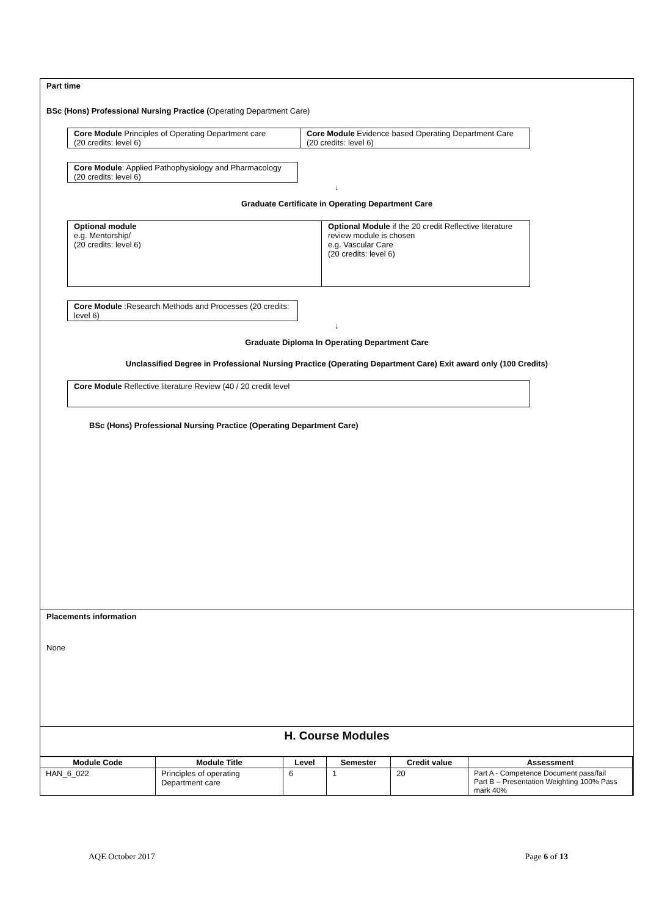Part time
BSc (Hons) Professional Nursing Practice (Operating Department Care)
| Core Module Principles of Operating Department care (20 credits: level 6) | Core Module Evidence based Operating Department Care (20 credits: level 6) |
| Core Module : Applied Pathophysiology and Pharmacology (20 credits: level 6) |
↓
Graduate Certificate in Operating Department Care
| Optional module e.g. Mentorship/ (20 credits: level 6) | Optional Module if the 20 credit Reflective literature review module is chosen e.g. Vascular Care (20 credits: level 6) |
| Core Module :Research Methods and Processes (20 credits: level 6) |
↓
Graduate Diploma In Operating Department Care
Unclassified Degree in Professional Nursing Practice (Operating Department Care) Exit award only (100 Credits)
| Core Module Reflective literature Review (40 / 20 credit level |
BSc (Hons) Professional Nursing Practice (Operating Department Care)
Placements information
None
H. Course Modules
| Module Code | Module Title | Level | Semester | Credit value | Assessment |
| --- | --- | --- | --- | --- | --- |
| HAN_6_022 | Principles of operating Department care | 6 | 1 | 20 | Part A - Competence Document pass/fail Part B – Presentation Weighting 100% Pass mark 40% |
AQE October 2017 Page 6 of 13